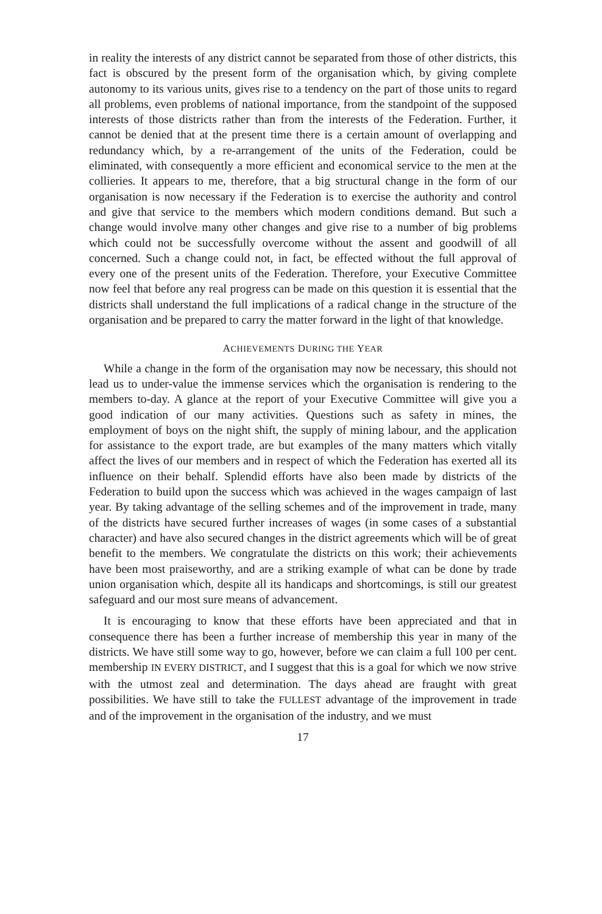in reality the interests of any district cannot be separated from those of other districts, this fact is obscured by the present form of the organisation which, by giving complete autonomy to its various units, gives rise to a tendency on the part of those units to regard all problems, even problems of national importance, from the standpoint of the supposed interests of those districts rather than from the interests of the Federation. Further, it cannot be denied that at the present time there is a certain amount of overlapping and redundancy which, by a re-arrangement of the units of the Federation, could be eliminated, with consequently a more efficient and economical service to the men at the collieries. It appears to me, therefore, that a big structural change in the form of our organisation is now necessary if the Federation is to exercise the authority and control and give that service to the members which modern conditions demand. But such a change would involve many other changes and give rise to a number of big problems which could not be successfully overcome without the assent and goodwill of all concerned. Such a change could not, in fact, be effected without the full approval of every one of the present units of the Federation. Therefore, your Executive Committee now feel that before any real progress can be made on this question it is essential that the districts shall understand the full implications of a radical change in the structure of the organisation and be prepared to carry the matter forward in the light of that knowledge.
ACHIEVEMENTS DURING THE YEAR
While a change in the form of the organisation may now be necessary, this should not lead us to under-value the immense services which the organisation is rendering to the members to-day. A glance at the report of your Executive Committee will give you a good indication of our many activities. Questions such as safety in mines, the employment of boys on the night shift, the supply of mining labour, and the application for assistance to the export trade, are but examples of the many matters which vitally affect the lives of our members and in respect of which the Federation has exerted all its influence on their behalf. Splendid efforts have also been made by districts of the Federation to build upon the success which was achieved in the wages campaign of last year. By taking advantage of the selling schemes and of the improvement in trade, many of the districts have secured further increases of wages (in some cases of a substantial character) and have also secured changes in the district agreements which will be of great benefit to the members. We congratulate the districts on this work; their achievements have been most praiseworthy, and are a striking example of what can be done by trade union organisation which, despite all its handicaps and shortcomings, is still our greatest safeguard and our most sure means of advancement.
It is encouraging to know that these efforts have been appreciated and that in consequence there has been a further increase of membership this year in many of the districts. We have still some way to go, however, before we can claim a full 100 per cent. membership IN EVERY DISTRICT, and I suggest that this is a goal for which we now strive with the utmost zeal and determination. The days ahead are fraught with great possibilities. We have still to take the FULLEST advantage of the improvement in trade and of the improvement in the organisation of the industry, and we must
17